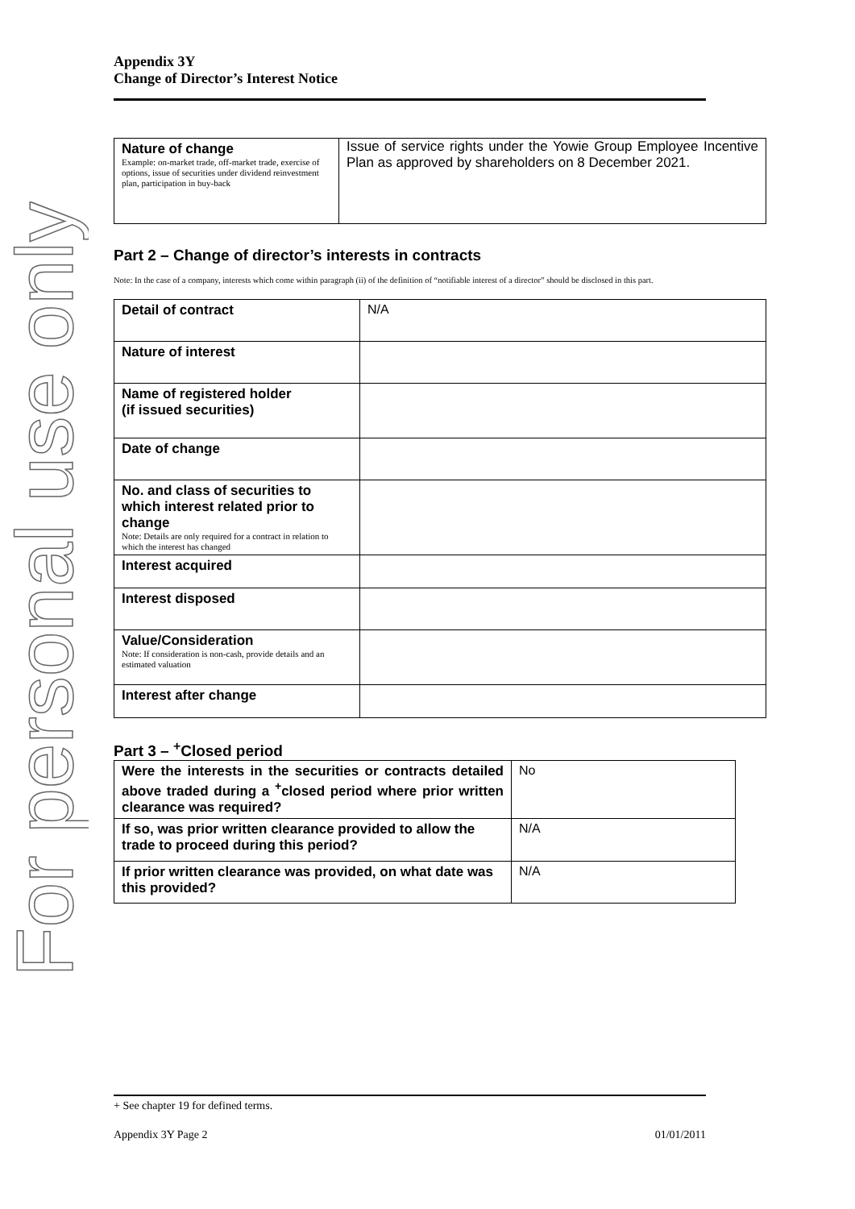For personal use only
Appendix 3Y
Change of Director’s Interest Notice
| Nature of change Example: on-market trade, off-market trade, exercise of options, issue of securities under dividend reinvestment plan, participation in buy-back | Issue of service rights under the Yowie Group Employee Incentive Plan as approved by shareholders on 8 December 2021. |
Part 2 – Change of director’s interests in contracts
Note: In the case of a company, interests which come within paragraph (ii) of the definition of “notifiable interest of a director” should be disclosed in this part.
| Detail of contract | N/A |
| Nature of interest | |
| Name of registered holder (if issued securities) | |
| Date of change | |
| No. and class of securities to which interest related prior to change Note: Details are only required for a contract in relation to which the interest has changed | |
| Interest acquired | |
| Interest disposed | |
| Value/Consideration Note: If consideration is non-cash, provide details and an estimated valuation | |
| Interest after change | |
Part 3 – <sup>+</sup>Closed period
| Were the interests in the securities or contracts detailed above traded during a <sup>+</sup>closed period where prior written clearance was required? | No |
| If so, was prior written clearance provided to allow the trade to proceed during this period? | N/A |
| If prior written clearance was provided, on what date was this provided? | N/A |
+ See chapter 19 for defined terms.
Appendix 3Y Page 2 01/01/2011